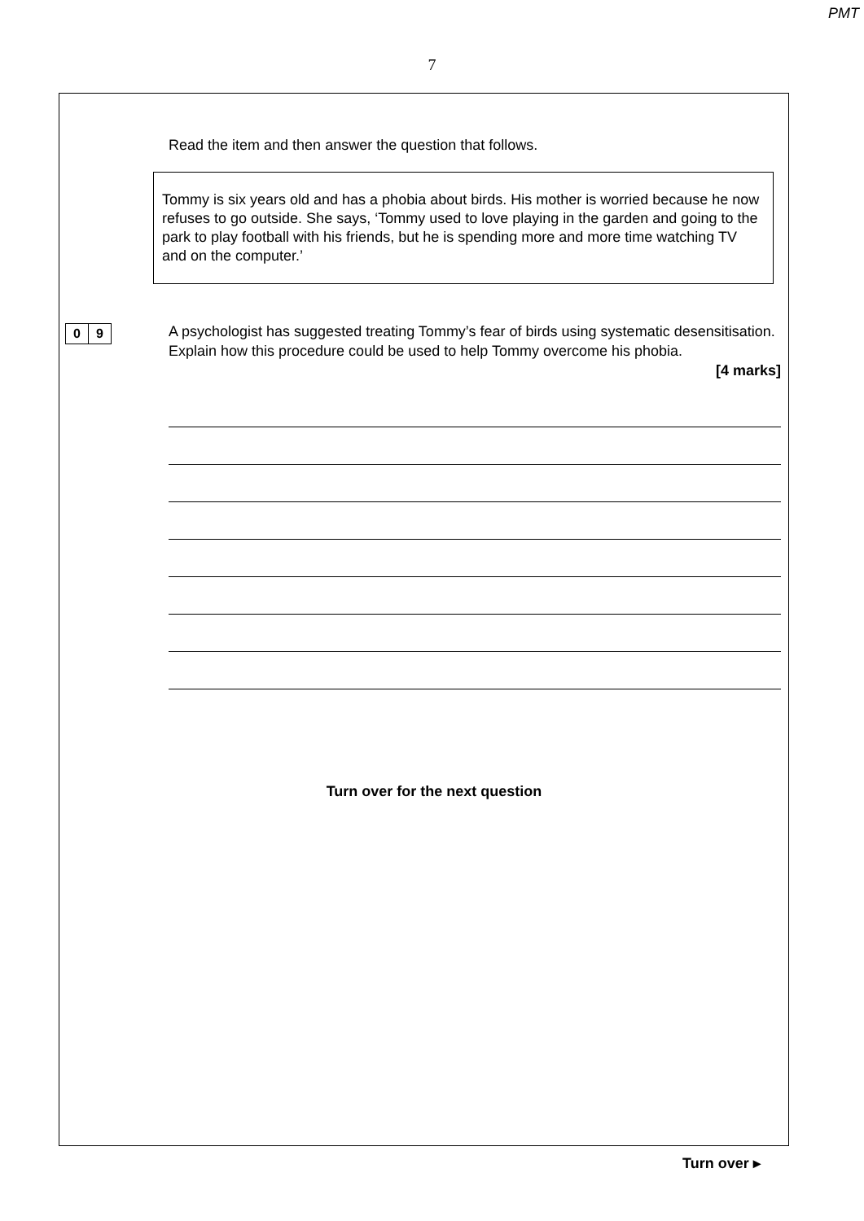PMT
7
Read the item and then answer the question that follows.
Tommy is six years old and has a phobia about birds. His mother is worried because he now refuses to go outside. She says, ‘Tommy used to love playing in the garden and going to the park to play football with his friends, but he is spending more and more time watching TV and on the computer.’
0 9
A psychologist has suggested treating Tommy’s fear of birds using systematic desensitisation. Explain how this procedure could be used to help Tommy overcome his phobia.
[4 marks]
Turn over for the next question
Turn over ▸